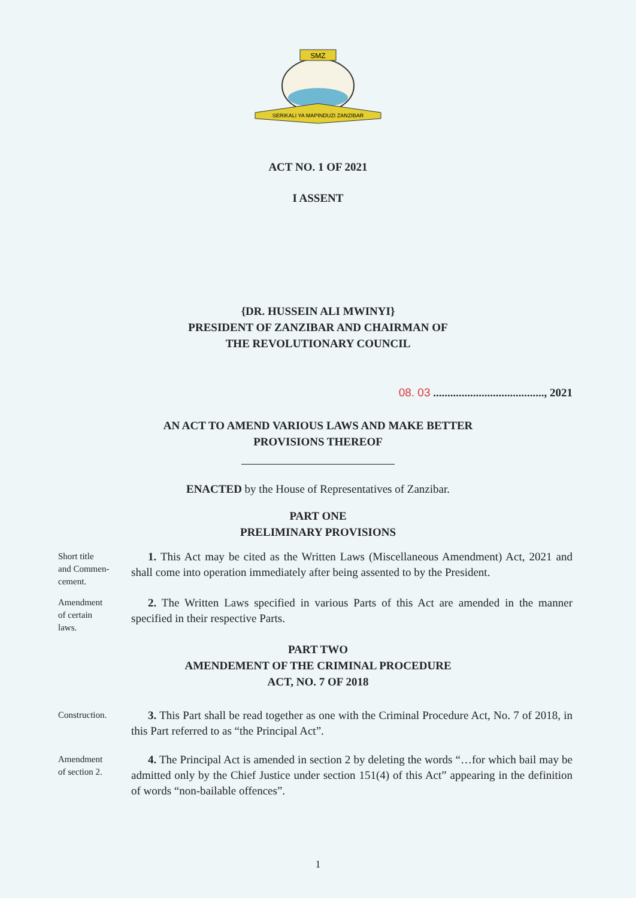SMZ
SERIKALI YA MAPINDUZI ZANZIBAR
ACT NO. 1 OF 2021
I ASSENT
{DR. HUSSEIN ALI MWINYI}
PRESIDENT OF ZANZIBAR AND CHAIRMAN OF
THE REVOLUTIONARY COUNCIL
08. 03 ......................................., 2021
AN ACT TO AMEND VARIOUS LAWS AND MAKE BETTER
PROVISIONS THEREOF
ENACTED by the House of Representatives of Zanzibar.
PART ONE
PRELIMINARY PROVISIONS
Short title
and Commen-
cement.
1. This Act may be cited as the Written Laws (Miscellaneous Amendment) Act, 2021 and shall come into operation immediately after being assented to by the President.
Amendment
of certain
laws.
2. The Written Laws specified in various Parts of this Act are amended in the manner specified in their respective Parts.
PART TWO
AMENDEMENT OF THE CRIMINAL PROCEDURE
ACT, NO. 7 OF 2018
Construction.
3. This Part shall be read together as one with the Criminal Procedure Act, No. 7 of 2018, in this Part referred to as “the Principal Act”.
Amendment
of section 2.
4. The Principal Act is amended in section 2 by deleting the words “…for which bail may be admitted only by the Chief Justice under section 151(4) of this Act” appearing in the definition of words “non-bailable offences”.
1